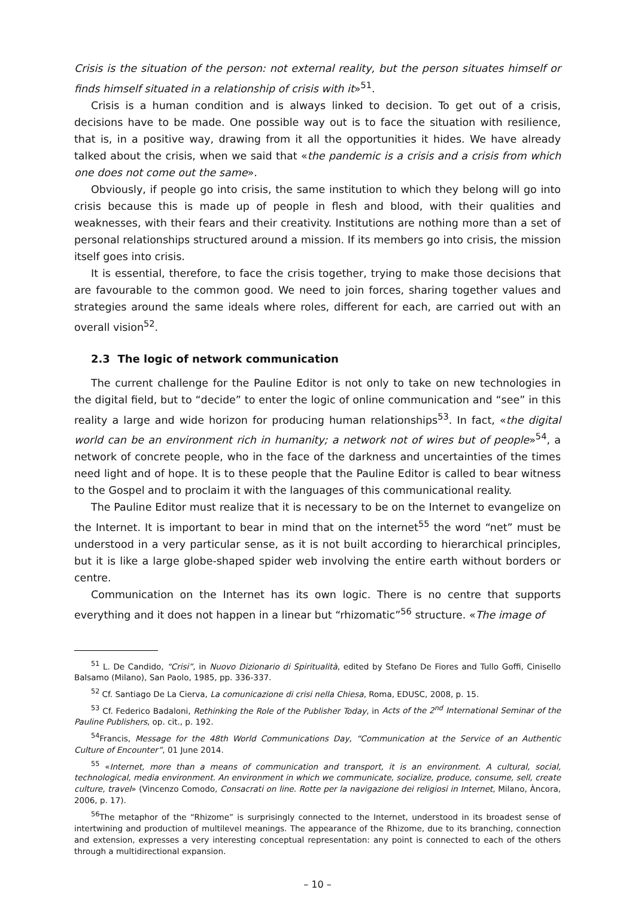Crisis is the situation of the person: not external reality, but the person situates himself or finds himself situated in a relationship of crisis with it»<sup>51</sup>.
Crisis is a human condition and is always linked to decision. To get out of a crisis, decisions have to be made. One possible way out is to face the situation with resilience, that is, in a positive way, drawing from it all the opportunities it hides. We have already talked about the crisis, when we said that «the pandemic is a crisis and a crisis from which one does not come out the same».
Obviously, if people go into crisis, the same institution to which they belong will go into crisis because this is made up of people in flesh and blood, with their qualities and weaknesses, with their fears and their creativity. Institutions are nothing more than a set of personal relationships structured around a mission. If its members go into crisis, the mission itself goes into crisis.
It is essential, therefore, to face the crisis together, trying to make those decisions that are favourable to the common good. We need to join forces, sharing together values and strategies around the same ideals where roles, different for each, are carried out with an overall vision<sup>52</sup>.
2.3 The logic of network communication
The current challenge for the Pauline Editor is not only to take on new technologies in the digital field, but to “decide” to enter the logic of online communication and “see” in this reality a large and wide horizon for producing human relationships<sup>53</sup>. In fact, «the digital world can be an environment rich in humanity; a network not of wires but of people»<sup>54</sup>, a network of concrete people, who in the face of the darkness and uncertainties of the times need light and of hope. It is to these people that the Pauline Editor is called to bear witness to the Gospel and to proclaim it with the languages of this communicational reality.
The Pauline Editor must realize that it is necessary to be on the Internet to evangelize on the Internet. It is important to bear in mind that on the internet<sup>55</sup> the word “net” must be understood in a very particular sense, as it is not built according to hierarchical principles, but it is like a large globe-shaped spider web involving the entire earth without borders or centre.
Communication on the Internet has its own logic. There is no centre that supports everything and it does not happen in a linear but “rhizomatic”<sup>56</sup> structure. «The image of
<sup>51</sup> L. De Candido, “Crisi”, in Nuovo Dizionario di Spiritualità, edited by Stefano De Fiores and Tullo Goffi, Cinisello Balsamo (Milano), San Paolo, 1985, pp. 336-337.
<sup>52</sup> Cf. Santiago De La Cierva, La comunicazione di crisi nella Chiesa, Roma, EDUSC, 2008, p. 15.
<sup>53</sup> Cf. Federico Badaloni, Rethinking the Role of the Publisher Today, in Acts of the 2<sup>nd</sup> International Seminar of the Pauline Publishers, op. cit., p. 192.
<sup>54</sup> Francis, Message for the 48th World Communications Day, “Communication at the Service of an Authentic Culture of Encounter”, 01 June 2014.
<sup>55</sup> «Internet, more than a means of communication and transport, it is an environment. A cultural, social, technological, media environment. An environment in which we communicate, socialize, produce, consume, sell, create culture, travel» (Vincenzo Comodo, Consacrati on line. Rotte per la navigazione dei religiosi in Internet, Milano, Àncora, 2006, p. 17).
<sup>56</sup> The metaphor of the “Rhizome” is surprisingly connected to the Internet, understood in its broadest sense of intertwining and production of multilevel meanings. The appearance of the Rhizome, due to its branching, connection and extension, expresses a very interesting conceptual representation: any point is connected to each of the others through a multidirectional expansion.
– 10 –